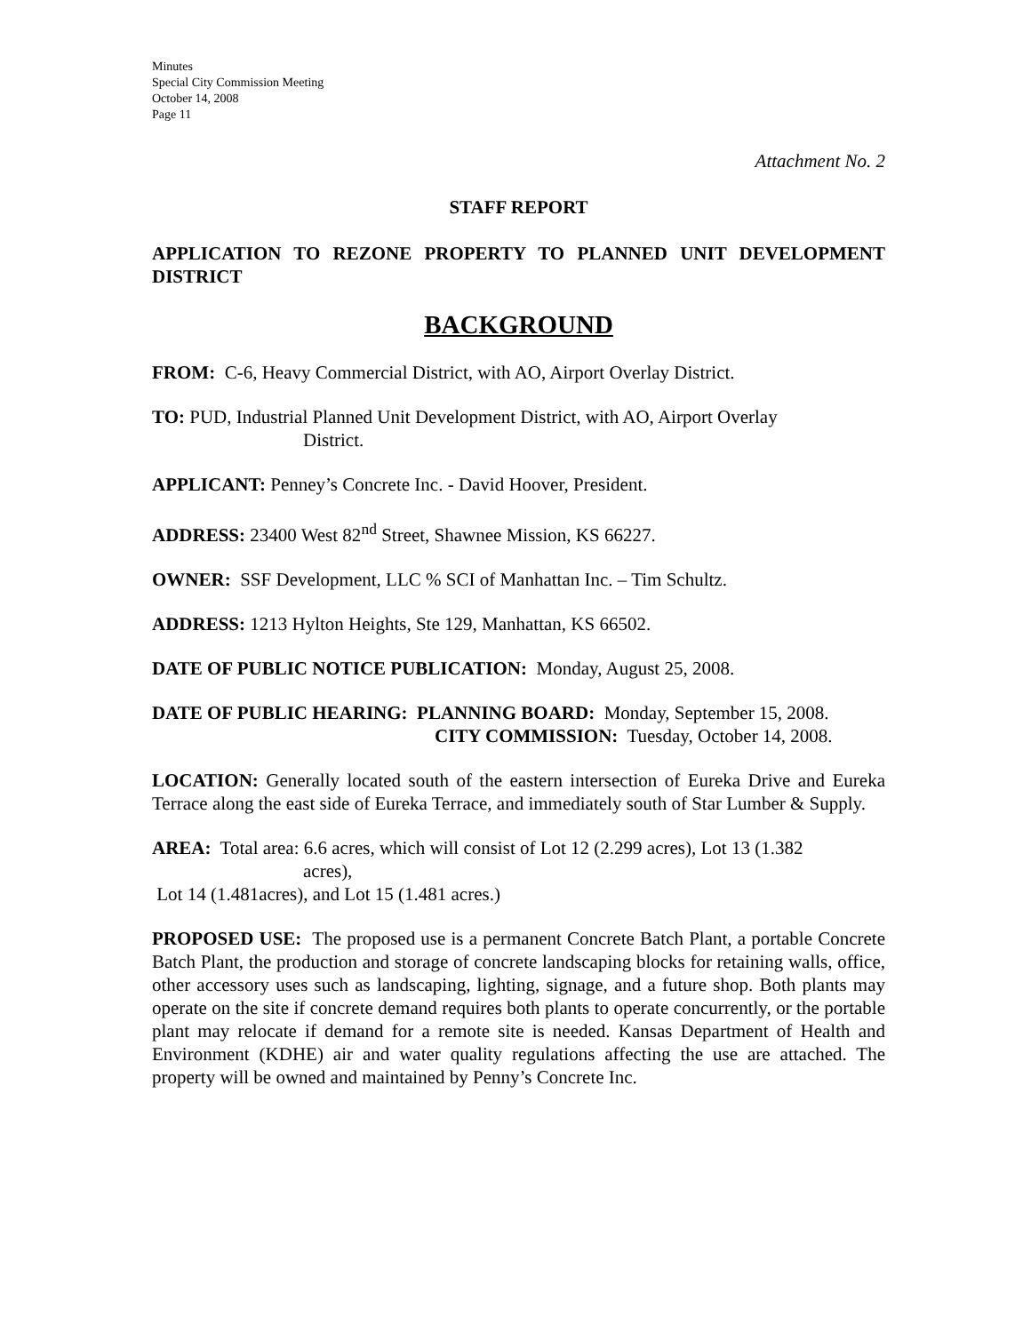Minutes
Special City Commission Meeting
October 14, 2008
Page 11
Attachment No. 2
STAFF REPORT
APPLICATION TO REZONE PROPERTY TO PLANNED UNIT DEVELOPMENT DISTRICT
BACKGROUND
FROM: C-6, Heavy Commercial District, with AO, Airport Overlay District.
TO: PUD, Industrial Planned Unit Development District, with AO, Airport Overlay
District.
APPLICANT: Penney’s Concrete Inc. - David Hoover, President.
ADDRESS: 23400 West 82<sup>nd</sup> Street, Shawnee Mission, KS 66227.
OWNER: SSF Development, LLC % SCI of Manhattan Inc. – Tim Schultz.
ADDRESS: 1213 Hylton Heights, Ste 129, Manhattan, KS 66502.
DATE OF PUBLIC NOTICE PUBLICATION: Monday, August 25, 2008.
DATE OF PUBLIC HEARING: PLANNING BOARD: Monday, September 15, 2008.
CITY COMMISSION: Tuesday, October 14, 2008.
LOCATION: Generally located south of the eastern intersection of Eureka Drive and Eureka Terrace along the east side of Eureka Terrace, and immediately south of Star Lumber & Supply.
AREA: Total area: 6.6 acres, which will consist of Lot 12 (2.299 acres), Lot 13 (1.382
acres),
Lot 14 (1.481acres), and Lot 15 (1.481 acres.)
PROPOSED USE: The proposed use is a permanent Concrete Batch Plant, a portable Concrete Batch Plant, the production and storage of concrete landscaping blocks for retaining walls, office, other accessory uses such as landscaping, lighting, signage, and a future shop. Both plants may operate on the site if concrete demand requires both plants to operate concurrently, or the portable plant may relocate if demand for a remote site is needed. Kansas Department of Health and Environment (KDHE) air and water quality regulations affecting the use are attached. The property will be owned and maintained by Penny’s Concrete Inc.